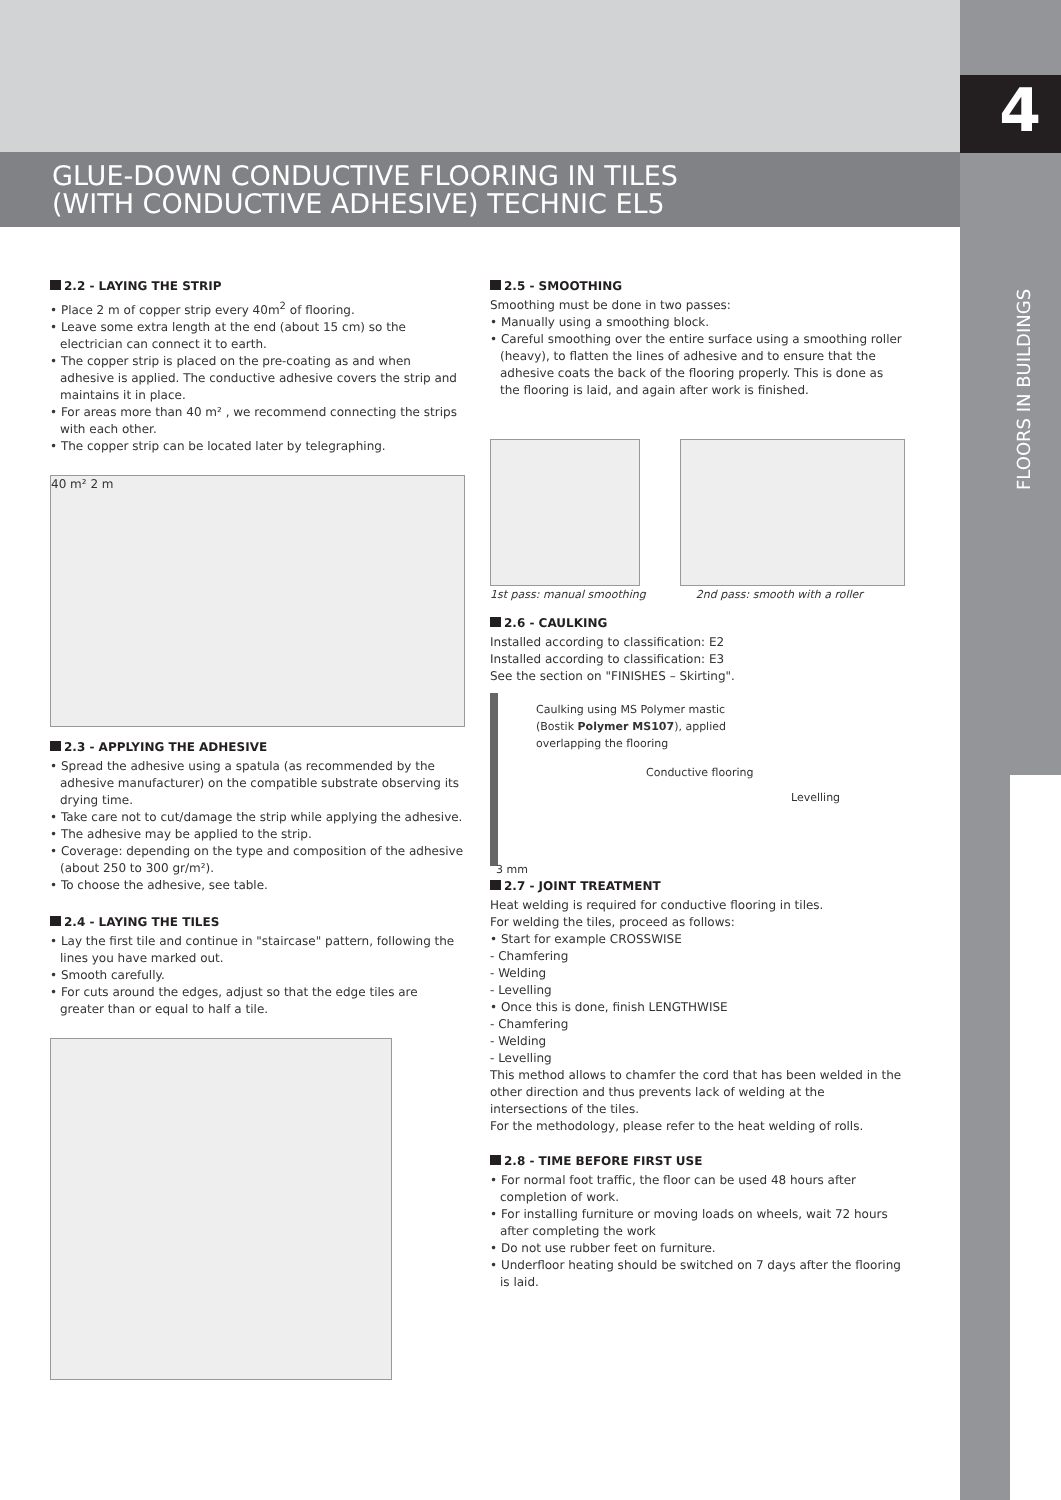4
FLOORS IN BUILDINGS
GLUE-DOWN CONDUCTIVE FLOORING IN TILES
(WITH CONDUCTIVE ADHESIVE) TECHNIC EL5
2.2 - LAYING THE STRIP
• Place 2 m of copper strip every 40m<sup>2</sup> of flooring.
• Leave some extra length at the end (about 15 cm) so the electrician can connect it to earth.
• The copper strip is placed on the pre-coating as and when adhesive is applied. The conductive adhesive covers the strip and maintains it in place.
• For areas more than 40 m² , we recommend connecting the strips with each other.
• The copper strip can be located later by telegraphing.
40 m² 2 m
2.3 - APPLYING THE ADHESIVE
• Spread the adhesive using a spatula (as recommended by the adhesive manufacturer) on the compatible substrate observing its drying time.
• Take care not to cut/damage the strip while applying the adhesive.
• The adhesive may be applied to the strip.
• Coverage: depending on the type and composition of the adhesive (about 250 to 300 gr/m²).
• To choose the adhesive, see table.
2.4 - LAYING THE TILES
• Lay the first tile and continue in "staircase" pattern, following the lines you have marked out.
• Smooth carefully.
• For cuts around the edges, adjust so that the edge tiles are greater than or equal to half a tile.
2.5 - SMOOTHING
Smoothing must be done in two passes:
• Manually using a smoothing block.
• Careful smoothing over the entire surface using a smoothing roller (heavy), to flatten the lines of adhesive and to ensure that the adhesive coats the back of the flooring properly. This is done as the flooring is laid, and again after work is finished.
1st pass: manual smoothing 2nd pass: smooth with a roller
2.6 - CAULKING
Installed according to classification: E2
Installed according to classification: E3
See the section on "FINISHES – Skirting".
Caulking using MS Polymer mastic
(Bostik Polymer MS107), applied
overlapping the flooring
Conductive flooring
Levelling
3 mm
2.7 - JOINT TREATMENT
Heat welding is required for conductive flooring in tiles.
For welding the tiles, proceed as follows:
• Start for example CROSSWISE
- Chamfering
- Welding
- Levelling
• Once this is done, finish LENGTHWISE
- Chamfering
- Welding
- Levelling
This method allows to chamfer the cord that has been welded in the other direction and thus prevents lack of welding at the intersections of the tiles.
For the methodology, please refer to the heat welding of rolls.
2.8 - TIME BEFORE FIRST USE
• For normal foot traffic, the floor can be used 48 hours after completion of work.
• For installing furniture or moving loads on wheels, wait 72 hours after completing the work
• Do not use rubber feet on furniture.
• Underfloor heating should be switched on 7 days after the flooring is laid.